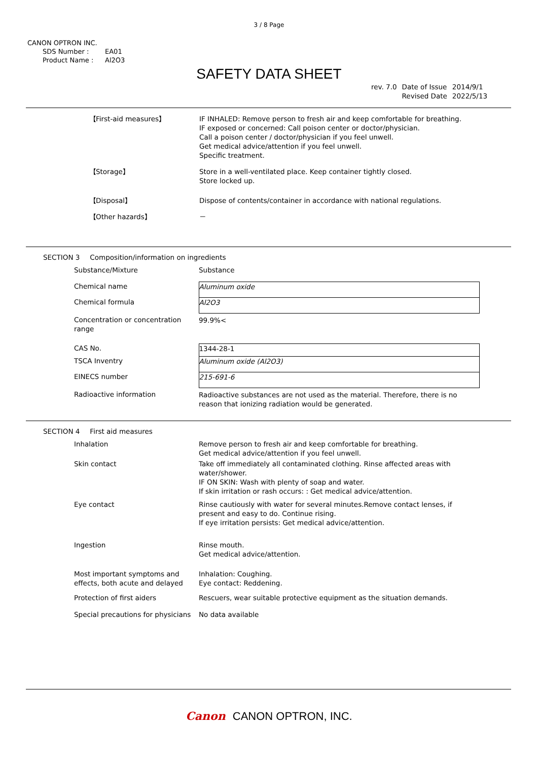3 / 8 Page
CANON OPTRON INC.
| SDS Number : | EA01 |
| Product Name : | Al2O3 |
SAFETY DATA SHEET
| rev. 7.0 | Date of Issue | 2014/9/1 |
| | Revised Date | 2022/5/13 |
| 【First-aid measures】 | IF INHALED: Remove person to fresh air and keep comfortable for breathing. IF exposed or concerned: Call poison center or doctor/physician. Call a poison center / doctor/physician if you feel unwell. Get medical advice/attention if you feel unwell. Specific treatment. |
| 【Storage】 | Store in a well-ventilated place. Keep container tightly closed. Store locked up. |
| 【Disposal】 | Dispose of contents/container in accordance with national regulations. |
| 【Other hazards】 | － |
SECTION 3 Composition/information on ingredients
| Substance/Mixture | Substance |
| Chemical name | Aluminum oxide |
| Chemical formula | Al2O3 |
| Concentration or concentration range | 99.9%< |
| CAS No. | 1344-28-1 |
| TSCA Inventry | Aluminum oxide (Al2O3) |
| EINECS number | 215-691-6 |
| Radioactive information | Radioactive substances are not used as the material. Therefore, there is no reason that ionizing radiation would be generated. |
SECTION 4 First aid measures
| Inhalation | Remove person to fresh air and keep comfortable for breathing. Get medical advice/attention if you feel unwell. |
| Skin contact | Take off immediately all contaminated clothing. Rinse affected areas with water/shower. IF ON SKIN: Wash with plenty of soap and water. If skin irritation or rash occurs: : Get medical advice/attention. |
| Eye contact | Rinse cautiously with water for several minutes.Remove contact lenses, if present and easy to do. Continue rising. If eye irritation persists: Get medical advice/attention. |
| Ingestion | Rinse mouth. Get medical advice/attention. |
| Most important symptoms and effects, both acute and delayed | Inhalation: Coughing. Eye contact: Reddening. |
| Protection of first aiders | Rescuers, wear suitable protective equipment as the situation demands. |
| Special precautions for physicians | No data available |
Canon CANON OPTRON, INC.